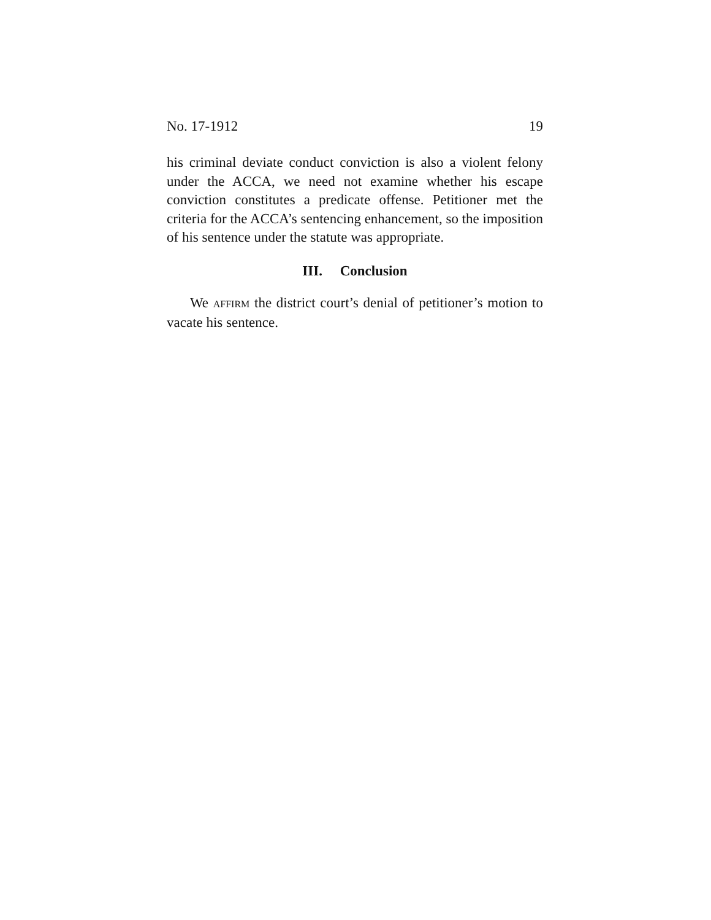No. 17-1912 19
his criminal deviate conduct conviction is also a violent felony under the ACCA, we need not examine whether his escape conviction constitutes a predicate offense. Petitioner met the criteria for the ACCA’s sentencing enhancement, so the imposition of his sentence under the statute was appropriate.
III. Conclusion
We AFFIRM the district court’s denial of petitioner’s motion to vacate his sentence.